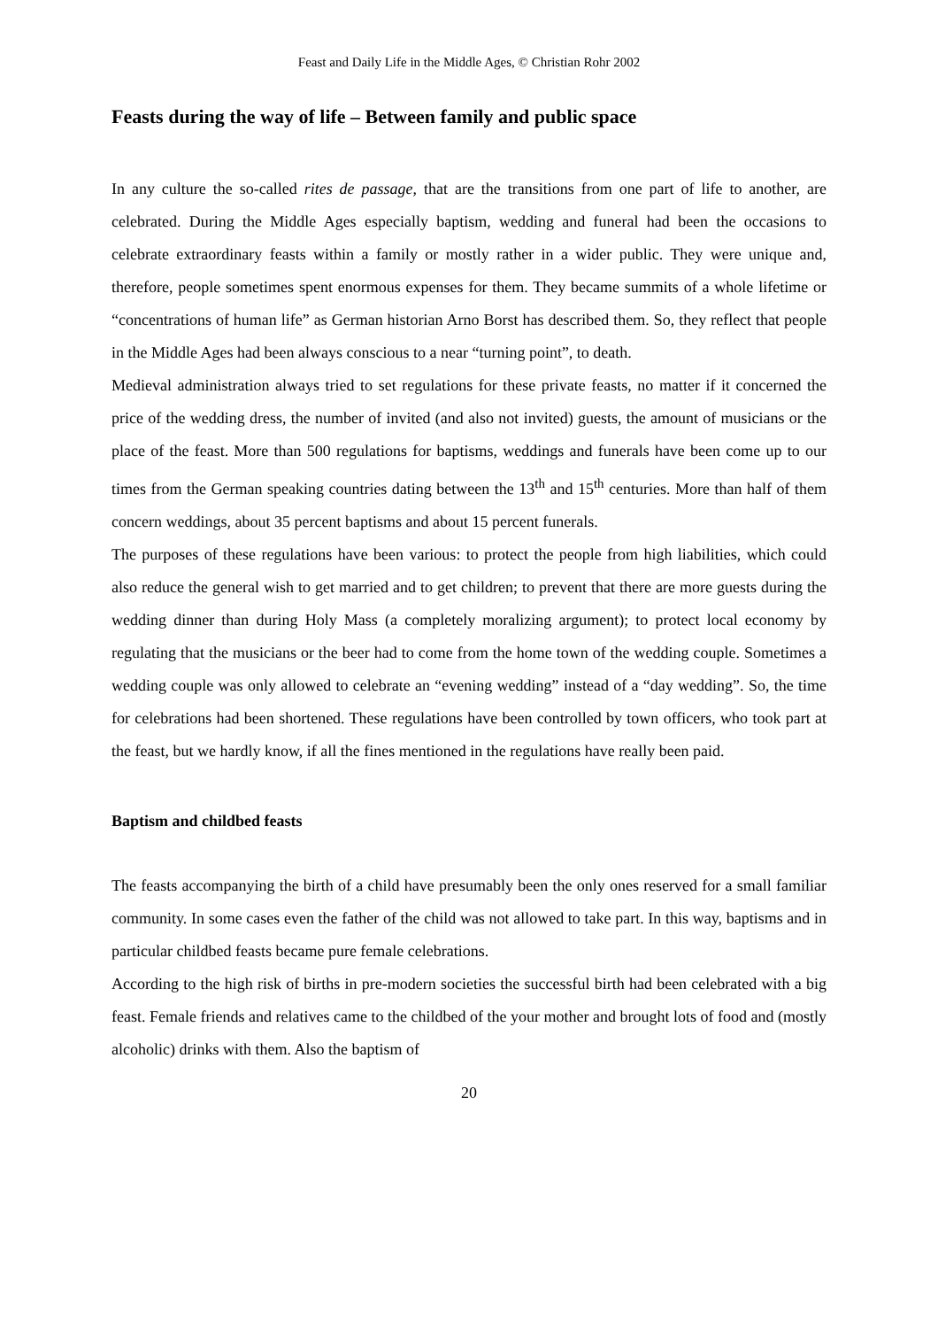Feast and Daily Life in the Middle Ages, © Christian Rohr 2002
Feasts during the way of life – Between family and public space
In any culture the so-called rites de passage, that are the transitions from one part of life to another, are celebrated. During the Middle Ages especially baptism, wedding and funeral had been the occasions to celebrate extraordinary feasts within a family or mostly rather in a wider public. They were unique and, therefore, people sometimes spent enormous expenses for them. They became summits of a whole lifetime or “concentrations of human life” as German historian Arno Borst has described them. So, they reflect that people in the Middle Ages had been always conscious to a near “turning point”, to death.
Medieval administration always tried to set regulations for these private feasts, no matter if it concerned the price of the wedding dress, the number of invited (and also not invited) guests, the amount of musicians or the place of the feast. More than 500 regulations for baptisms, weddings and funerals have been come up to our times from the German speaking countries dating between the 13<sup>th</sup> and 15<sup>th</sup> centuries. More than half of them concern weddings, about 35 percent baptisms and about 15 percent funerals.
The purposes of these regulations have been various: to protect the people from high liabilities, which could also reduce the general wish to get married and to get children; to prevent that there are more guests during the wedding dinner than during Holy Mass (a completely moralizing argument); to protect local economy by regulating that the musicians or the beer had to come from the home town of the wedding couple. Sometimes a wedding couple was only allowed to celebrate an “evening wedding” instead of a “day wedding”. So, the time for celebrations had been shortened. These regulations have been controlled by town officers, who took part at the feast, but we hardly know, if all the fines mentioned in the regulations have really been paid.
Baptism and childbed feasts
The feasts accompanying the birth of a child have presumably been the only ones reserved for a small familiar community. In some cases even the father of the child was not allowed to take part. In this way, baptisms and in particular childbed feasts became pure female celebrations.
According to the high risk of births in pre-modern societies the successful birth had been celebrated with a big feast. Female friends and relatives came to the childbed of the your mother and brought lots of food and (mostly alcoholic) drinks with them. Also the baptism of
20